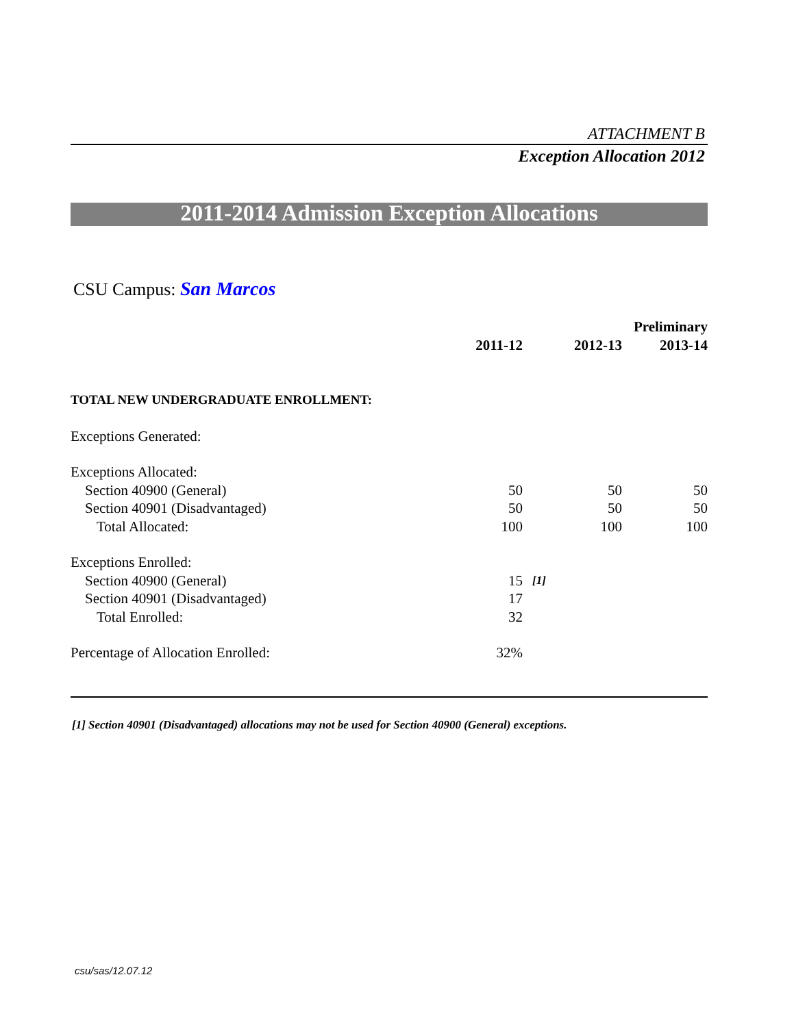ATTACHMENT B
Exception Allocation 2012
2011-2014 Admission Exception Allocations
CSU Campus: San Marcos
| | | | | Preliminary |
| --- | --- | --- | --- | --- |
| | 2011-12 | | 2012-13 | 2013-14 |
| TOTAL NEW UNDERGRADUATE ENROLLMENT: | | | | |
| Exceptions Generated: | | | | |
| Exceptions Allocated: | | | | |
| Section 40900 (General) | 50 | | 50 | 50 |
| Section 40901 (Disadvantaged) | 50 | | 50 | 50 |
| Total Allocated: | 100 | | 100 | 100 |
| Exceptions Enrolled: | | | | |
| Section 40900 (General) | 15 | [1] | | |
| Section 40901 (Disadvantaged) | 17 | | | |
| Total Enrolled: | 32 | | | |
| Percentage of Allocation Enrolled: | 32% | | | |
[1] Section 40901 (Disadvantaged) allocations may not be used for Section 40900 (General) exceptions.
csu/sas/12.07.12